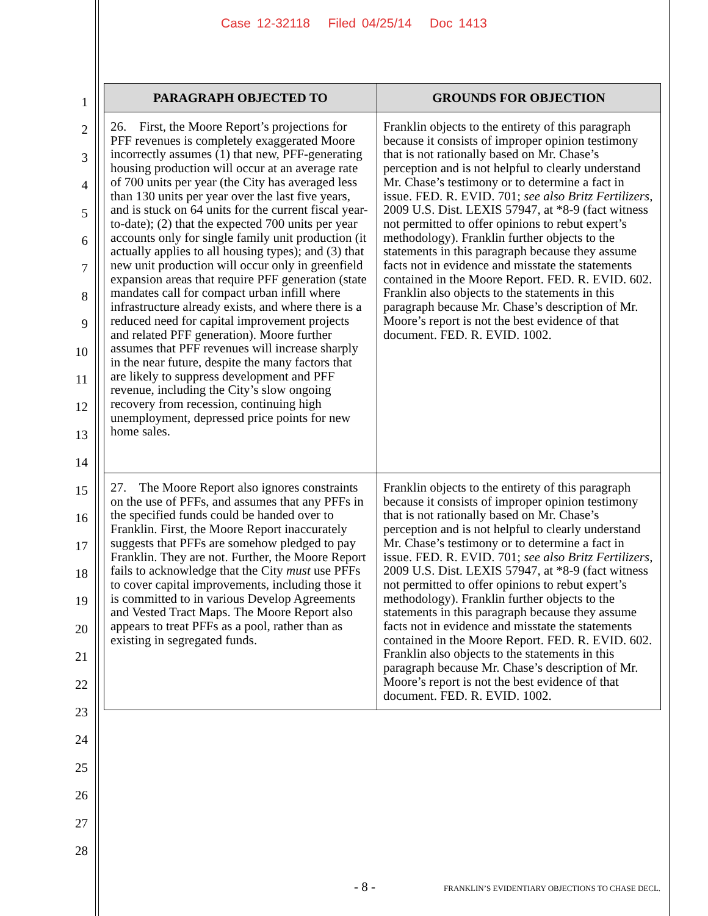Case 12-32118 Filed 04/25/14 Doc 1413
1
2
3
4
5
6
7
8
9
10
11
12
13
14
15
16
17
18
19
20
21
22
23
24
25
26
27
28
| PARAGRAPH OBJECTED TO | GROUNDS FOR OBJECTION |
| --- | --- |
| 26. First, the Moore Report’s projections for PFF revenues is completely exaggerated Moore incorrectly assumes (1) that new, PFF-generating housing production will occur at an average rate of 700 units per year (the City has averaged less than 130 units per year over the last five years, and is stuck on 64 units for the current fiscal year-to-date); (2) that the expected 700 units per year accounts only for single family unit production (it actually applies to all housing types); and (3) that new unit production will occur only in greenfield expansion areas that require PFF generation (state mandates call for compact urban infill where infrastructure already exists, and where there is a reduced need for capital improvement projects and related PFF generation). Moore further assumes that PFF revenues will increase sharply in the near future, despite the many factors that are likely to suppress development and PFF revenue, including the City’s slow ongoing recovery from recession, continuing high unemployment, depressed price points for new home sales. | Franklin objects to the entirety of this paragraph because it consists of improper opinion testimony that is not rationally based on Mr. Chase’s perception and is not helpful to clearly understand Mr. Chase’s testimony or to determine a fact in issue. FED. R. EVID. 701; see also Britz Fertilizers , 2009 U.S. Dist. LEXIS 57947, at *8-9 (fact witness not permitted to offer opinions to rebut expert’s methodology). Franklin further objects to the statements in this paragraph because they assume facts not in evidence and misstate the statements contained in the Moore Report. FED. R. EVID. 602. Franklin also objects to the statements in this paragraph because Mr. Chase’s description of Mr. Moore’s report is not the best evidence of that document. FED. R. EVID. 1002. |
| 27. The Moore Report also ignores constraints on the use of PFFs, and assumes that any PFFs in the specified funds could be handed over to Franklin. First, the Moore Report inaccurately suggests that PFFs are somehow pledged to pay Franklin. They are not. Further, the Moore Report fails to acknowledge that the City must use PFFs to cover capital improvements, including those it is committed to in various Develop Agreements and Vested Tract Maps. The Moore Report also appears to treat PFFs as a pool, rather than as existing in segregated funds. | Franklin objects to the entirety of this paragraph because it consists of improper opinion testimony that is not rationally based on Mr. Chase’s perception and is not helpful to clearly understand Mr. Chase’s testimony or to determine a fact in issue. FED. R. EVID. 701; see also Britz Fertilizers , 2009 U.S. Dist. LEXIS 57947, at *8-9 (fact witness not permitted to offer opinions to rebut expert’s methodology). Franklin further objects to the statements in this paragraph because they assume facts not in evidence and misstate the statements contained in the Moore Report. FED. R. EVID. 602. Franklin also objects to the statements in this paragraph because Mr. Chase’s description of Mr. Moore’s report is not the best evidence of that document. FED. R. EVID. 1002. |
- 8 - FRANKLIN’S EVIDENTIARY OBJECTIONS TO CHASE DECL.